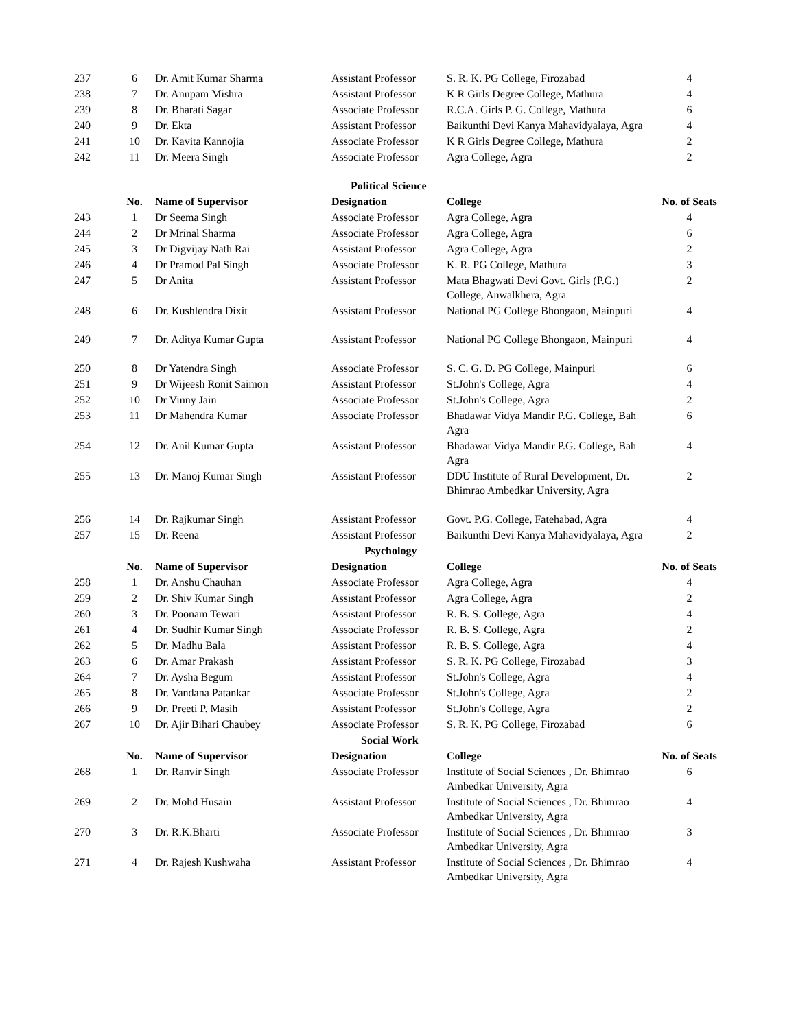| 237 | 6 | Dr. Amit Kumar Sharma | Assistant Professor | S. R. K. PG College, Firozabad | 4 |
| 238 | 7 | Dr. Anupam Mishra | Assistant Professor | K R Girls Degree College, Mathura | 4 |
| 239 | 8 | Dr. Bharati Sagar | Associate Professor | R.C.A. Girls P. G. College, Mathura | 6 |
| 240 | 9 | Dr. Ekta | Assistant Professor | Baikunthi Devi Kanya Mahavidyalaya, Agra | 4 |
| 241 | 10 | Dr. Kavita Kannojia | Associate Professor | K R Girls Degree College, Mathura | 2 |
| 242 | 11 | Dr. Meera Singh | Associate Professor | Agra College, Agra | 2 |
| Political Science | | | | | |
| | No. | Name of Supervisor | Designation | College | No. of Seats |
| 243 | 1 | Dr Seema Singh | Associate Professor | Agra College, Agra | 4 |
| 244 | 2 | Dr Mrinal Sharma | Associate Professor | Agra College, Agra | 6 |
| 245 | 3 | Dr Digvijay Nath Rai | Assistant Professor | Agra College, Agra | 2 |
| 246 | 4 | Dr Pramod Pal Singh | Associate Professor | K. R. PG College, Mathura | 3 |
| 247 | 5 | Dr Anita | Assistant Professor | Mata Bhagwati Devi Govt. Girls (P.G.) College, Anwalkhera, Agra | 2 |
| 248 | 6 | Dr. Kushlendra Dixit | Assistant Professor | National PG College Bhongaon, Mainpuri | 4 |
| 249 | 7 | Dr. Aditya Kumar Gupta | Assistant Professor | National PG College Bhongaon, Mainpuri | 4 |
| 250 | 8 | Dr Yatendra Singh | Associate Professor | S. C. G. D. PG College, Mainpuri | 6 |
| 251 | 9 | Dr Wijeesh Ronit Saimon | Assistant Professor | St.John's College, Agra | 4 |
| 252 | 10 | Dr Vinny Jain | Associate Professor | St.John's College, Agra | 2 |
| 253 | 11 | Dr Mahendra Kumar | Associate Professor | Bhadawar Vidya Mandir P.G. College, Bah Agra | 6 |
| 254 | 12 | Dr. Anil Kumar Gupta | Assistant Professor | Bhadawar Vidya Mandir P.G. College, Bah Agra | 4 |
| 255 | 13 | Dr. Manoj Kumar Singh | Assistant Professor | DDU Institute of Rural Development, Dr. Bhimrao Ambedkar University, Agra | 2 |
| 256 | 14 | Dr. Rajkumar Singh | Assistant Professor | Govt. P.G. College, Fatehabad, Agra | 4 |
| 257 | 15 | Dr. Reena | Assistant Professor | Baikunthi Devi Kanya Mahavidyalaya, Agra | 2 |
| Psychology | | | | | |
| | No. | Name of Supervisor | Designation | College | No. of Seats |
| 258 | 1 | Dr. Anshu Chauhan | Associate Professor | Agra College, Agra | 4 |
| 259 | 2 | Dr. Shiv Kumar Singh | Assistant Professor | Agra College, Agra | 2 |
| 260 | 3 | Dr. Poonam Tewari | Assistant Professor | R. B. S. College, Agra | 4 |
| 261 | 4 | Dr. Sudhir Kumar Singh | Associate Professor | R. B. S. College, Agra | 2 |
| 262 | 5 | Dr. Madhu Bala | Assistant Professor | R. B. S. College, Agra | 4 |
| 263 | 6 | Dr. Amar Prakash | Assistant Professor | S. R. K. PG College, Firozabad | 3 |
| 264 | 7 | Dr. Aysha Begum | Assistant Professor | St.John's College, Agra | 4 |
| 265 | 8 | Dr. Vandana Patankar | Associate Professor | St.John's College, Agra | 2 |
| 266 | 9 | Dr. Preeti P. Masih | Assistant Professor | St.John's College, Agra | 2 |
| 267 | 10 | Dr. Ajir Bihari Chaubey | Associate Professor | S. R. K. PG College, Firozabad | 6 |
| Social Work | | | | | |
| | No. | Name of Supervisor | Designation | College | No. of Seats |
| 268 | 1 | Dr. Ranvir Singh | Associate Professor | Institute of Social Sciences , Dr. Bhimrao Ambedkar University, Agra | 6 |
| 269 | 2 | Dr. Mohd Husain | Assistant Professor | Institute of Social Sciences , Dr. Bhimrao Ambedkar University, Agra | 4 |
| 270 | 3 | Dr. R.K.Bharti | Associate Professor | Institute of Social Sciences , Dr. Bhimrao Ambedkar University, Agra | 3 |
| 271 | 4 | Dr. Rajesh Kushwaha | Assistant Professor | Institute of Social Sciences , Dr. Bhimrao Ambedkar University, Agra | 4 |